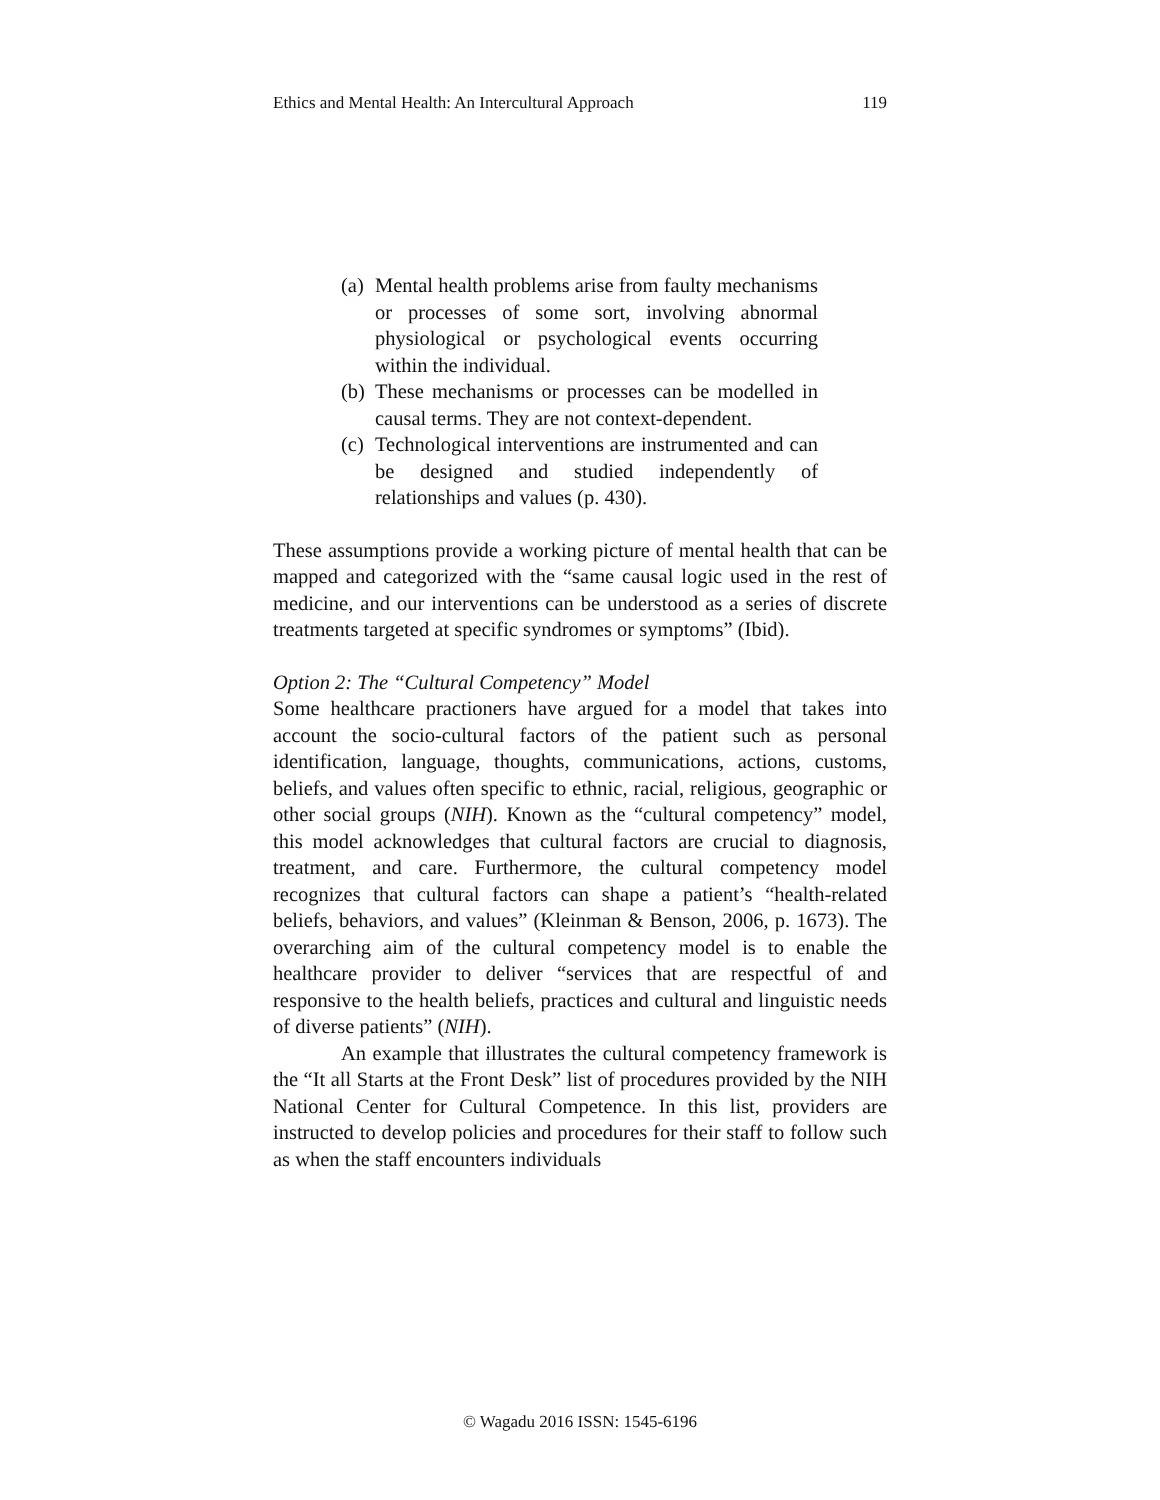Ethics and Mental Health: An Intercultural Approach 119
(a) Mental health problems arise from faulty mechanisms or processes of some sort, involving abnormal physiological or psychological events occurring within the individual.
(b) These mechanisms or processes can be modelled in causal terms. They are not context-dependent.
(c) Technological interventions are instrumented and can be designed and studied independently of relationships and values (p. 430).
These assumptions provide a working picture of mental health that can be mapped and categorized with the “same causal logic used in the rest of medicine, and our interventions can be understood as a series of discrete treatments targeted at specific syndromes or symptoms” (Ibid).
Option 2: The “Cultural Competency” Model
Some healthcare practioners have argued for a model that takes into account the socio-cultural factors of the patient such as personal identification, language, thoughts, communications, actions, customs, beliefs, and values often specific to ethnic, racial, religious, geographic or other social groups (NIH). Known as the “cultural competency” model, this model acknowledges that cultural factors are crucial to diagnosis, treatment, and care. Furthermore, the cultural competency model recognizes that cultural factors can shape a patient’s “health-related beliefs, behaviors, and values” (Kleinman & Benson, 2006, p. 1673). The overarching aim of the cultural competency model is to enable the healthcare provider to deliver “services that are respectful of and responsive to the health beliefs, practices and cultural and linguistic needs of diverse patients” (NIH).
An example that illustrates the cultural competency framework is the “It all Starts at the Front Desk” list of procedures provided by the NIH National Center for Cultural Competence. In this list, providers are instructed to develop policies and procedures for their staff to follow such as when the staff encounters individuals
© Wagadu 2016 ISSN: 1545-6196